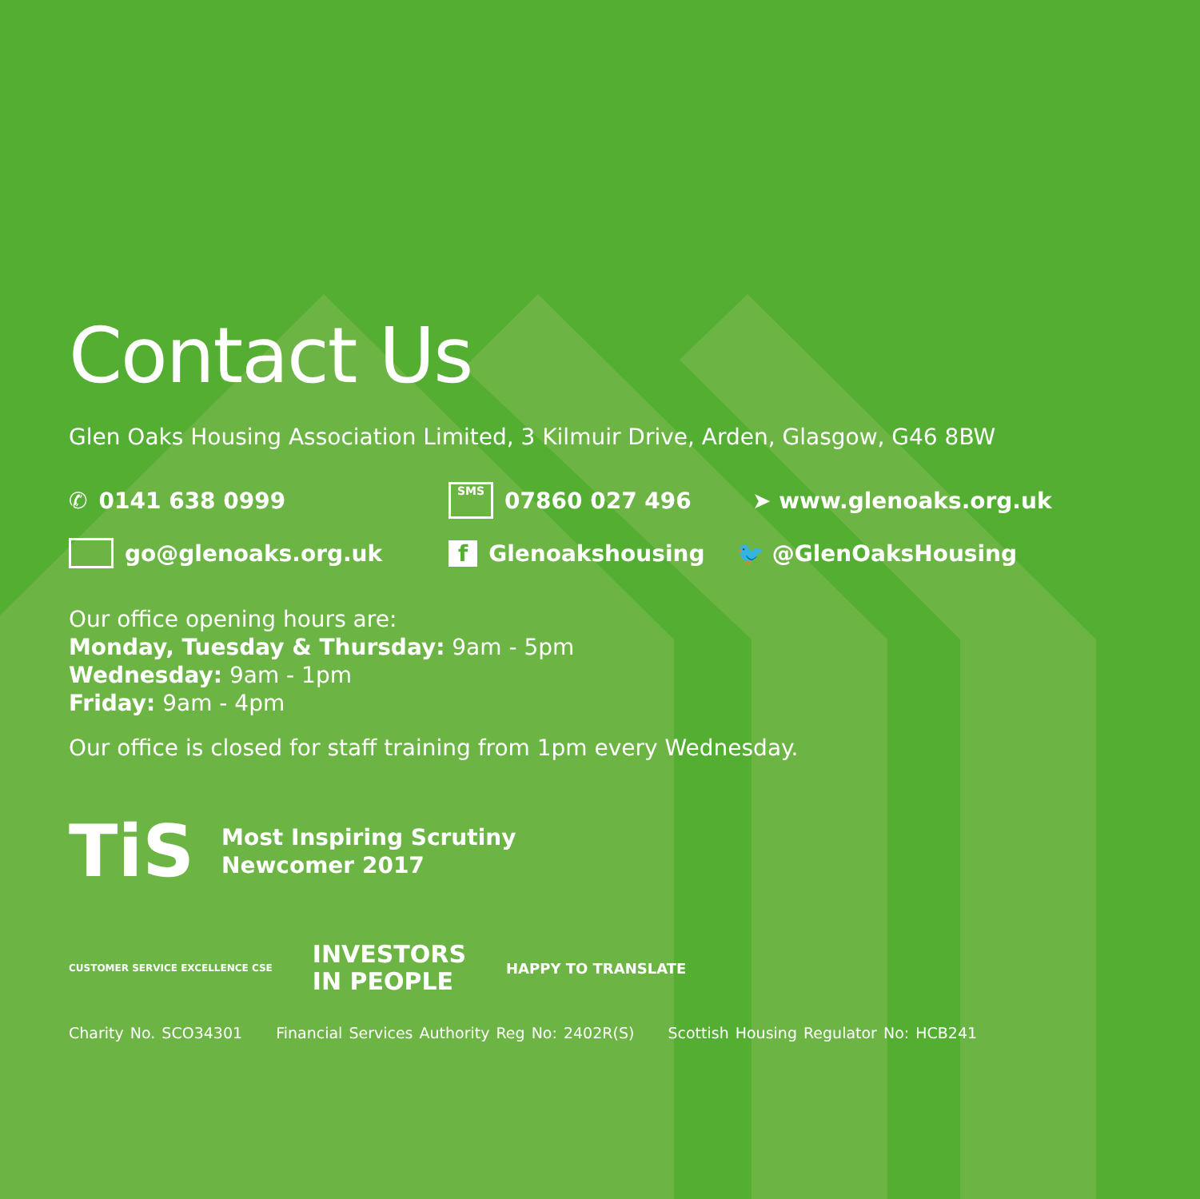Contact Us
Glen Oaks Housing Association Limited, 3 Kilmuir Drive, Arden, Glasgow, G46 8BW
✆ 0141 638 0999
SMS 07860 027 496 ➤ www.glenoaks.org.uk
go@glenoaks.org.uk f Glenoakshousing 🐦 @GlenOaksHousing
Our office opening hours are:
Monday, Tuesday & Thursday: 9am - 5pm
Wednesday: 9am - 1pm
Friday: 9am - 4pm
Our office is closed for staff training from 1pm every Wednesday.
TiS
Most Inspiring Scrutiny
Newcomer 2017
CUSTOMER SERVICE EXCELLENCE CSE
INVESTORS
IN PEOPLE
HAPPY TO TRANSLATE
Charity No. SCO34301 Financial Services Authority Reg No: 2402R(S) Scottish Housing Regulator No: HCB241